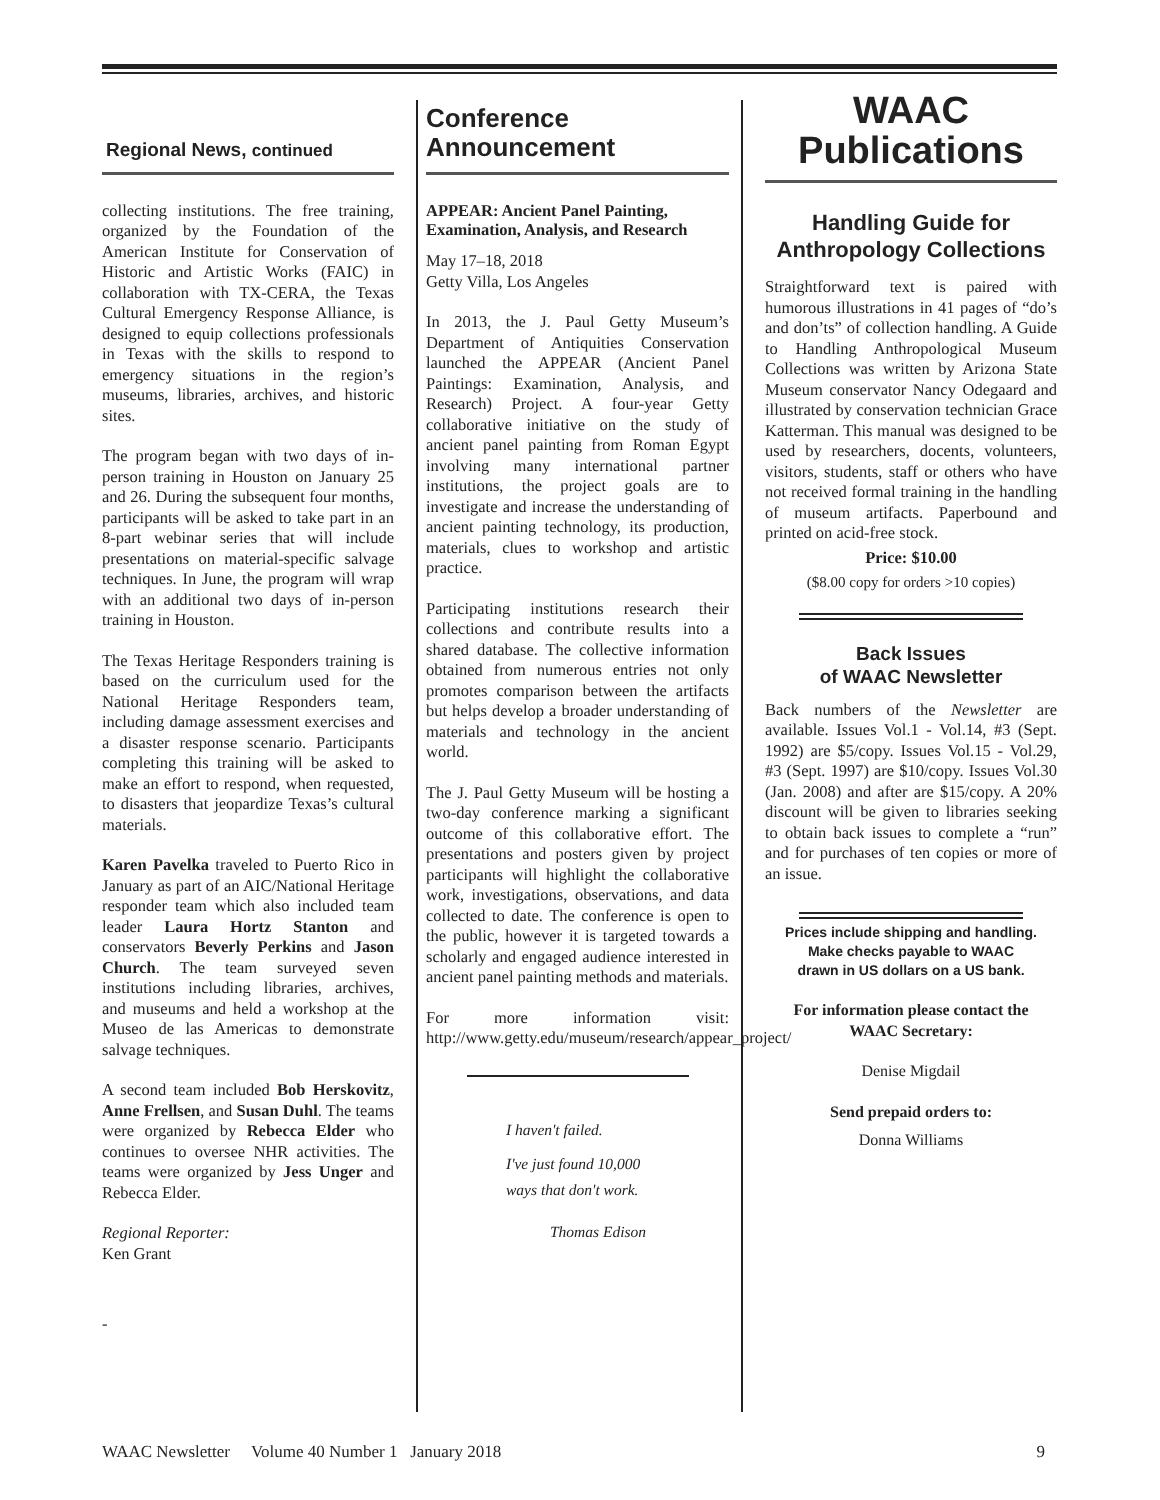Regional News, continued
collecting institutions. The free training, organized by the Foundation of the American Institute for Conservation of Historic and Artistic Works (FAIC) in collaboration with TX-CERA, the Texas Cultural Emergency Response Alliance, is designed to equip collections professionals in Texas with the skills to respond to emergency situations in the region’s museums, libraries, archives, and historic sites.
The program began with two days of in-person training in Houston on January 25 and 26. During the subsequent four months, participants will be asked to take part in an 8-part webinar series that will include presentations on material-specific salvage techniques. In June, the program will wrap with an additional two days of in-person training in Houston.
The Texas Heritage Responders training is based on the curriculum used for the National Heritage Responders team, including damage assessment exercises and a disaster response scenario. Participants completing this training will be asked to make an effort to respond, when requested, to disasters that jeopardize Texas’s cultural materials.
Karen Pavelka traveled to Puerto Rico in January as part of an AIC/National Heritage responder team which also included team leader Laura Hortz Stanton and conservators Beverly Perkins and Jason Church. The team surveyed seven institutions including libraries, archives, and museums and held a workshop at the Museo de las Americas to demonstrate salvage techniques.
A second team included Bob Herskovitz, Anne Frellsen, and Susan Duhl. The teams were organized by Rebecca Elder who continues to oversee NHR activities. The teams were organized by Jess Unger and Rebecca Elder.
Regional Reporter:
Ken Grant
-
Conference
Announcement
APPEAR: Ancient Panel Painting, Examination, Analysis, and Research
May 17–18, 2018
Getty Villa, Los Angeles
In 2013, the J. Paul Getty Museum’s Department of Antiquities Conservation launched the APPEAR (Ancient Panel Paintings: Examination, Analysis, and Research) Project. A four-year Getty collaborative initiative on the study of ancient panel painting from Roman Egypt involving many international partner institutions, the project goals are to investigate and increase the understanding of ancient painting technology, its production, materials, clues to workshop and artistic practice.
Participating institutions research their collections and contribute results into a shared database. The collective information obtained from numerous entries not only promotes comparison between the artifacts but helps develop a broader understanding of materials and technology in the ancient world.
The J. Paul Getty Museum will be hosting a two-day conference marking a significant outcome of this collaborative effort. The presentations and posters given by project participants will highlight the collaborative work, investigations, observations, and data collected to date. The conference is open to the public, however it is targeted towards a scholarly and engaged audience interested in ancient panel painting methods and materials.
For more information visit: http://www.getty.edu/museum/research/appear_project/
I haven't failed.
I've just found 10,000
ways that don't work.
Thomas Edison
WAAC
Publications
Handling Guide for Anthropology Collections
Straightforward text is paired with humorous illustrations in 41 pages of “do’s and don’ts” of collection handling. A Guide to Handling Anthropological Museum Collections was written by Arizona State Museum conservator Nancy Odegaard and illustrated by conservation technician Grace Katterman. This manual was designed to be used by researchers, docents, volunteers, visitors, students, staff or others who have not received formal training in the handling of museum artifacts. Paperbound and printed on acid-free stock.
Price: $10.00
($8.00 copy for orders >10 copies)
Back Issues
of WAAC Newsletter
Back numbers of the Newsletter are available. Issues Vol.1 - Vol.14, #3 (Sept. 1992) are $5/copy. Issues Vol.15 - Vol.29, #3 (Sept. 1997) are $10/copy. Issues Vol.30 (Jan. 2008) and after are $15/copy. A 20% discount will be given to libraries seeking to obtain back issues to complete a “run” and for purchases of ten copies or more of an issue.
Prices include shipping and handling.
Make checks payable to WAAC
drawn in US dollars on a US bank.
For information please contact the
WAAC Secretary:
Denise Migdail
Send prepaid orders to:
Donna Williams
WAAC Newsletter Volume 40 Number 1 January 2018 9